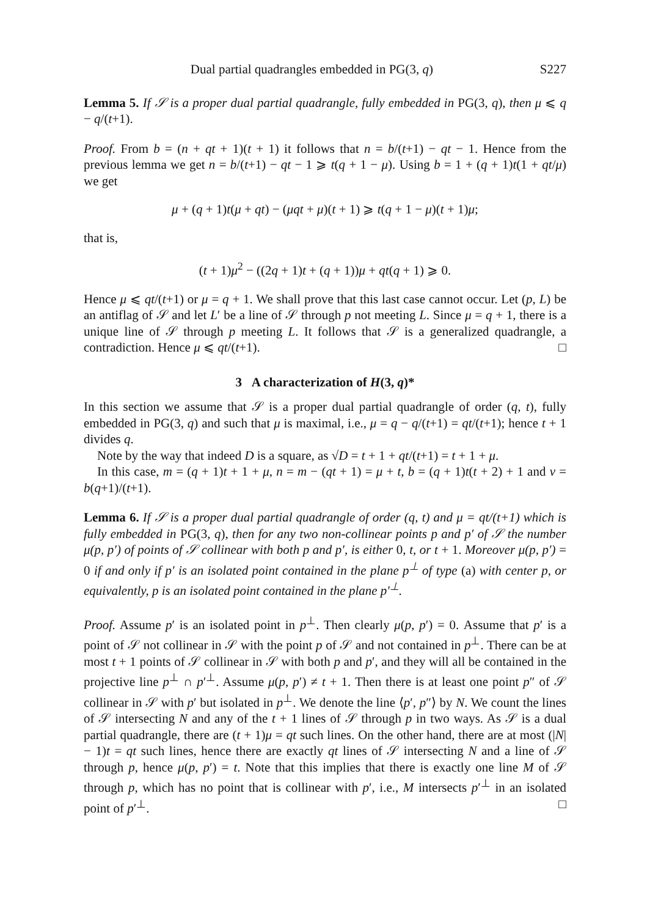Dual partial quadrangles embedded in PG(3, q) S227
Lemma 5. If 𝒮 is a proper dual partial quadrangle, fully embedded in PG(3, q), then μ ⩽ q − q/(t+1).
Proof. From b = (n + qt + 1)(t + 1) it follows that n = b/(t+1) − qt − 1. Hence from the previous lemma we get n = b/(t+1) − qt − 1 ⩾ t(q + 1 − μ). Using b = 1 + (q + 1)t(1 + qt/μ) we get
μ + (q + 1)t(μ + qt) − (μqt + μ)(t + 1) ⩾ t(q + 1 − μ)(t + 1)μ;
that is,
(t + 1)μ<sup>2</sup> − ((2q + 1)t + (q + 1))μ + qt(q + 1) ⩾ 0.
Hence μ ⩽ qt/(t+1) or μ = q + 1. We shall prove that this last case cannot occur. Let (p, L) be an antiflag of 𝒮 and let L′ be a line of 𝒮 through p not meeting L. Since μ = q + 1, there is a unique line of 𝒮 through p meeting L. It follows that 𝒮 is a generalized quadrangle, a contradiction. Hence μ ⩽ qt/(t+1). □
3 A characterization of H(3, q)*
In this section we assume that 𝒮 is a proper dual partial quadrangle of order (q, t), fully embedded in PG(3, q) and such that μ is maximal, i.e., μ = q − q/(t+1) = qt/(t+1); hence t + 1 divides q.
Note by the way that indeed D is a square, as √D = t + 1 + qt/(t+1) = t + 1 + μ.
In this case, m = (q + 1)t + 1 + μ, n = m − (qt + 1) = μ + t, b = (q + 1)t(t + 2) + 1 and v = b(q+1)/(t+1).
Lemma 6. If 𝒮 is a proper dual partial quadrangle of order (q, t) and μ = qt/(t+1) which is fully embedded in PG(3, q), then for any two non-collinear points p and p′ of 𝒮 the number μ(p, p′) of points of 𝒮 collinear with both p and p′, is either 0, t, or t + 1. Moreover μ(p, p′) = 0 if and only if p′ is an isolated point contained in the plane p<sup>⊥</sup> of type (a) with center p, or equivalently, p is an isolated point contained in the plane p′<sup>⊥</sup>.
Proof. Assume p′ is an isolated point in p<sup>⊥</sup>. Then clearly μ(p, p′) = 0. Assume that p′ is a point of 𝒮 not collinear in 𝒮 with the point p of 𝒮 and not contained in p<sup>⊥</sup>. There can be at most t + 1 points of 𝒮 collinear in 𝒮 with both p and p′, and they will all be contained in the projective line p<sup>⊥</sup> ∩ p′<sup>⊥</sup>. Assume μ(p, p′) ≠ t + 1. Then there is at least one point p″ of 𝒮 collinear in 𝒮 with p′ but isolated in p<sup>⊥</sup>. We denote the line ⟨p′, p″⟩ by N. We count the lines of 𝒮 intersecting N and any of the t + 1 lines of 𝒮 through p in two ways. As 𝒮 is a dual partial quadrangle, there are (t + 1)μ = qt such lines. On the other hand, there are at most (|N| − 1)t = qt such lines, hence there are exactly qt lines of 𝒮 intersecting N and a line of 𝒮 through p, hence μ(p, p′) = t. Note that this implies that there is exactly one line M of 𝒮 through p, which has no point that is collinear with p′, i.e., M intersects p′<sup>⊥</sup> in an isolated point of p′<sup>⊥</sup>. □